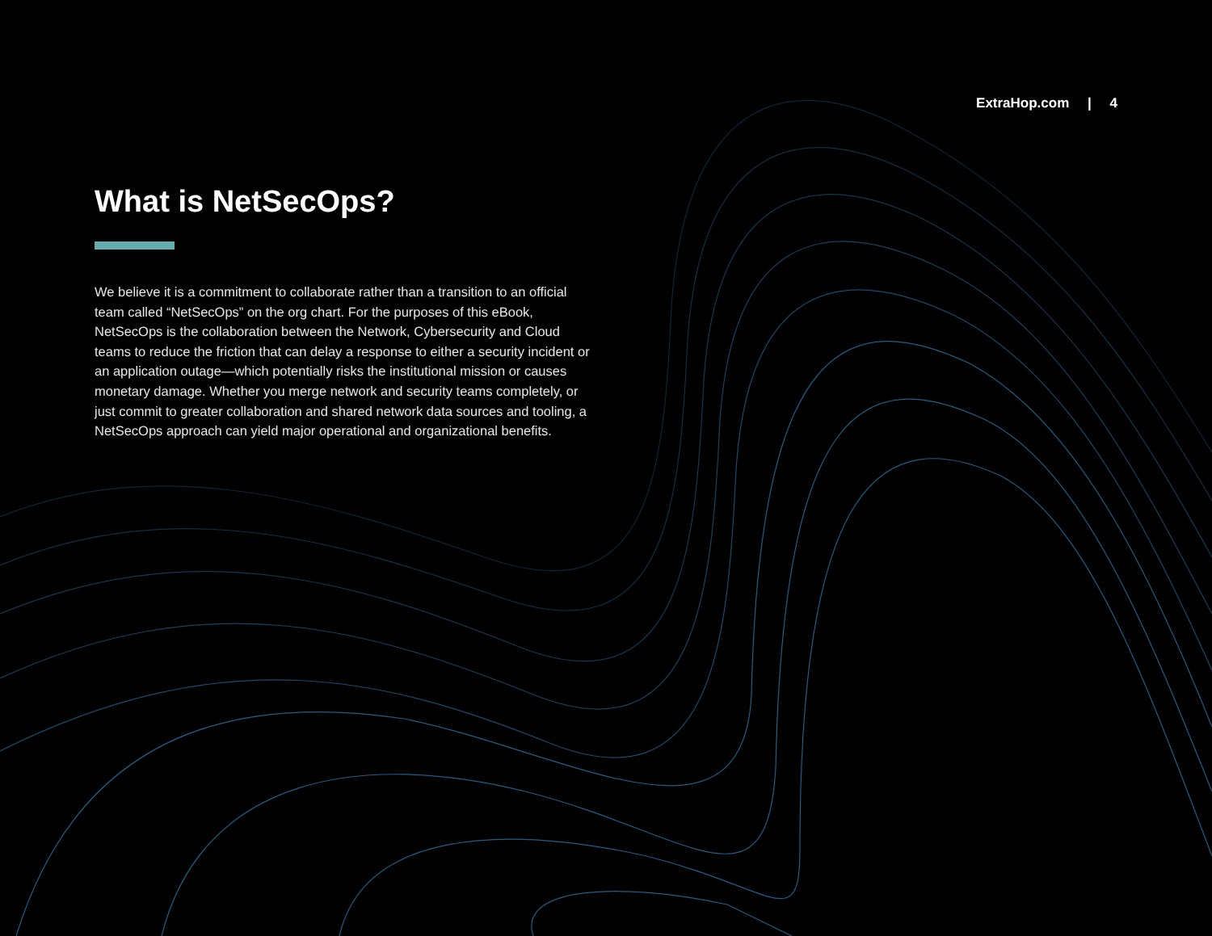ExtraHop.com | 4
What is NetSecOps?
We believe it is a commitment to collaborate rather than a transition to an official team called “NetSecOps” on the org chart. For the purposes of this eBook, NetSecOps is the collaboration between the Network, Cybersecurity and Cloud teams to reduce the friction that can delay a response to either a security incident or an application outage—which potentially risks the institutional mission or causes monetary damage. Whether you merge network and security teams completely, or just commit to greater collaboration and shared network data sources and tooling, a NetSecOps approach can yield major operational and organizational benefits.